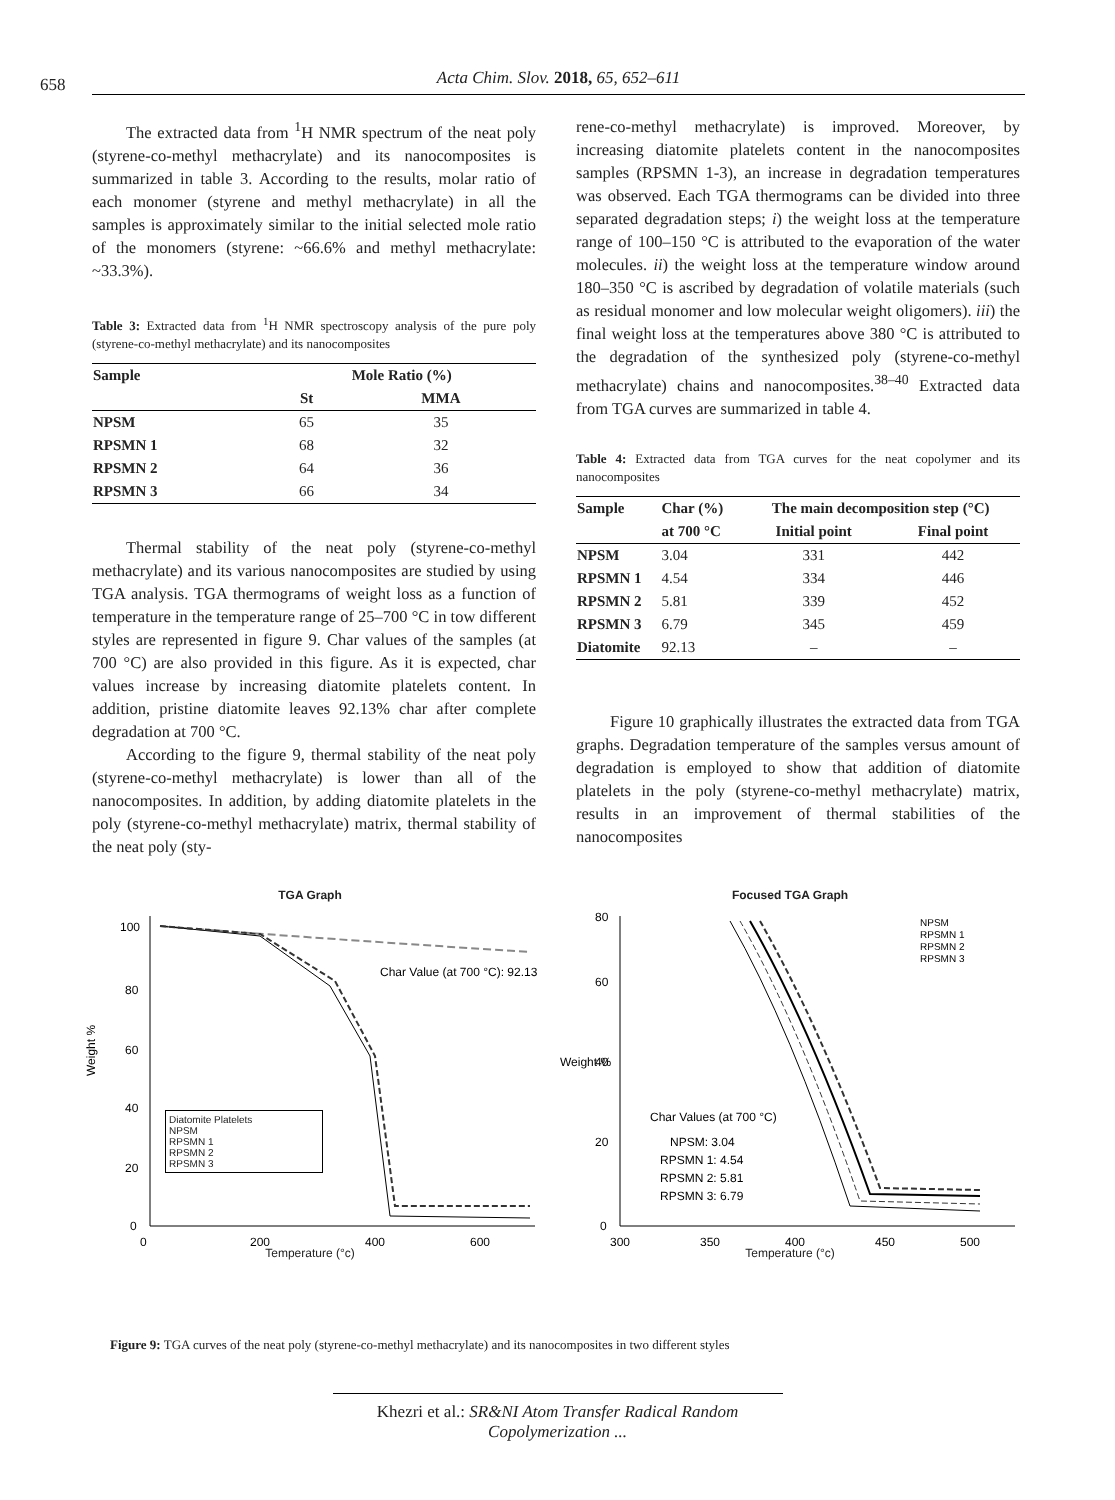658
Acta Chim. Slov. 2018, 65, 652–611
The extracted data from <sup>1</sup>H NMR spectrum of the neat poly (styrene-co-methyl methacrylate) and its nanocomposites is summarized in table 3. According to the results, molar ratio of each monomer (styrene and methyl methacrylate) in all the samples is approximately similar to the initial selected mole ratio of the monomers (styrene: ~66.6% and methyl methacrylate: ~33.3%).
Table 3: Extracted data from <sup>1</sup>H NMR spectroscopy analysis of the pure poly (styrene-co-methyl methacrylate) and its nanocomposites
| Sample | Mole Ratio (%) | |
| --- | --- | --- |
| | St | MMA |
| NPSM | 65 | 35 |
| RPSMN 1 | 68 | 32 |
| RPSMN 2 | 64 | 36 |
| RPSMN 3 | 66 | 34 |
Thermal stability of the neat poly (styrene-co-methyl methacrylate) and its various nanocomposites are studied by using TGA analysis. TGA thermograms of weight loss as a function of temperature in the temperature range of 25–700 °C in tow different styles are represented in figure 9. Char values of the samples (at 700 °C) are also provided in this figure. As it is expected, char values increase by increasing diatomite platelets content. In addition, pristine diatomite leaves 92.13% char after complete degradation at 700 °C.
According to the figure 9, thermal stability of the neat poly (styrene-co-methyl methacrylate) is lower than all of the nanocomposites. In addition, by adding diatomite platelets in the poly (styrene-co-methyl methacrylate) matrix, thermal stability of the neat poly (sty-
rene-co-methyl methacrylate) is improved. Moreover, by increasing diatomite platelets content in the nanocomposites samples (RPSMN 1-3), an increase in degradation temperatures was observed. Each TGA thermograms can be divided into three separated degradation steps; i) the weight loss at the temperature range of 100–150 °C is attributed to the evaporation of the water molecules. ii) the weight loss at the temperature window around 180–350 °C is ascribed by degradation of volatile materials (such as residual monomer and low molecular weight oligomers). iii) the final weight loss at the temperatures above 380 °C is attributed to the degradation of the synthesized poly (styrene-co-methyl methacrylate) chains and nanocomposites.<sup>38–40</sup> Extracted data from TGA curves are summarized in table 4.
Table 4: Extracted data from TGA curves for the neat copolymer and its nanocomposites
| Sample | Char (%) | The main decomposition step (°C) | |
| --- | --- | --- | --- |
| | at 700 °C | Initial point | Final point |
| NPSM | 3.04 | 331 | 442 |
| RPSMN 1 | 4.54 | 334 | 446 |
| RPSMN 2 | 5.81 | 339 | 452 |
| RPSMN 3 | 6.79 | 345 | 459 |
| Diatomite | 92.13 | – | – |
Figure 10 graphically illustrates the extracted data from TGA graphs. Degradation temperature of the samples versus amount of degradation is employed to show that addition of diatomite platelets in the poly (styrene-co-methyl methacrylate) matrix, results in an improvement of thermal stabilities of the nanocomposites
TGA Graph
Char Value (at 700 °C): 92.13
Weight %
100
80
60
40
20
0
0
200
400
600
Temperature (°c)
Diatomite Platelets
NPSM
RPSMN 1
RPSMN 2
RPSMN 3
Focused TGA Graph
NPSM
RPSMN 1
RPSMN 2
RPSMN 3
Char Values (at 700 °C)
NPSM: 3.04
RPSMN 1: 4.54
RPSMN 2: 5.81
RPSMN 3: 6.79
Weight %
80
60
40
20
0
300
350
400
450
500
Temperature (°c)
Figure 9: TGA curves of the neat poly (styrene-co-methyl methacrylate) and its nanocomposites in two different styles
Khezri et al.: SR&NI Atom Transfer Radical Random Copolymerization ...